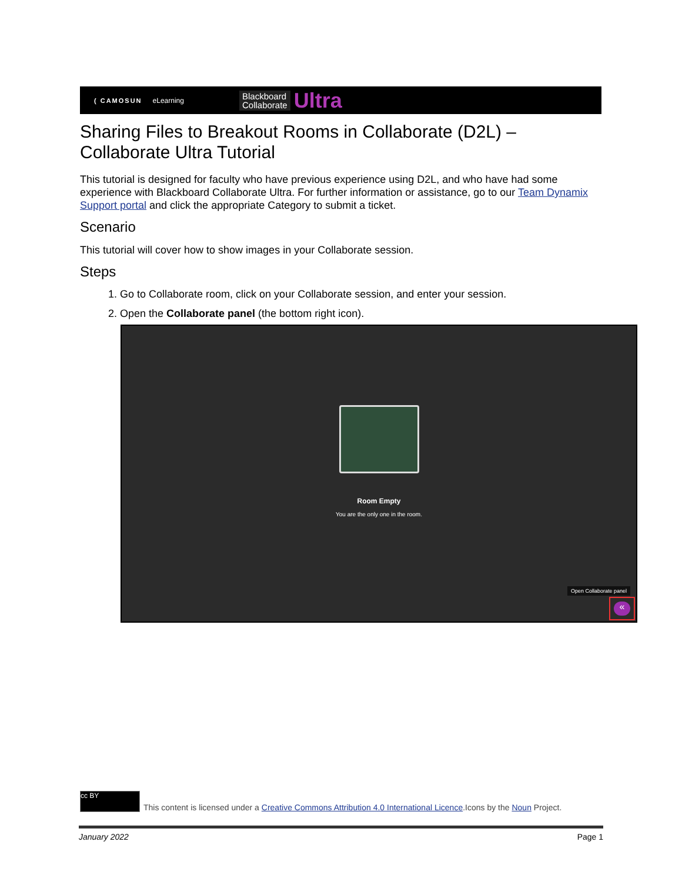( CAMOSUN eLearning Blackboard
Collaborate Ultra
Sharing Files to Breakout Rooms in Collaborate (D2L) – Collaborate Ultra Tutorial
This tutorial is designed for faculty who have previous experience using D2L, and who have had some experience with Blackboard Collaborate Ultra. For further information or assistance, go to our Team Dynamix Support portal and click the appropriate Category to submit a ticket.
Scenario
This tutorial will cover how to show images in your Collaborate session.
Steps
1. Go to Collaborate room, click on your Collaborate session, and enter your session.
2. Open the Collaborate panel (the bottom right icon).
Room Empty
You are the only one in the room.
Open Collaborate panel
«
cc BY
This content is licensed under a Creative Commons Attribution 4.0 International Licence.Icons by the Noun Project.
January 2022 Page 1